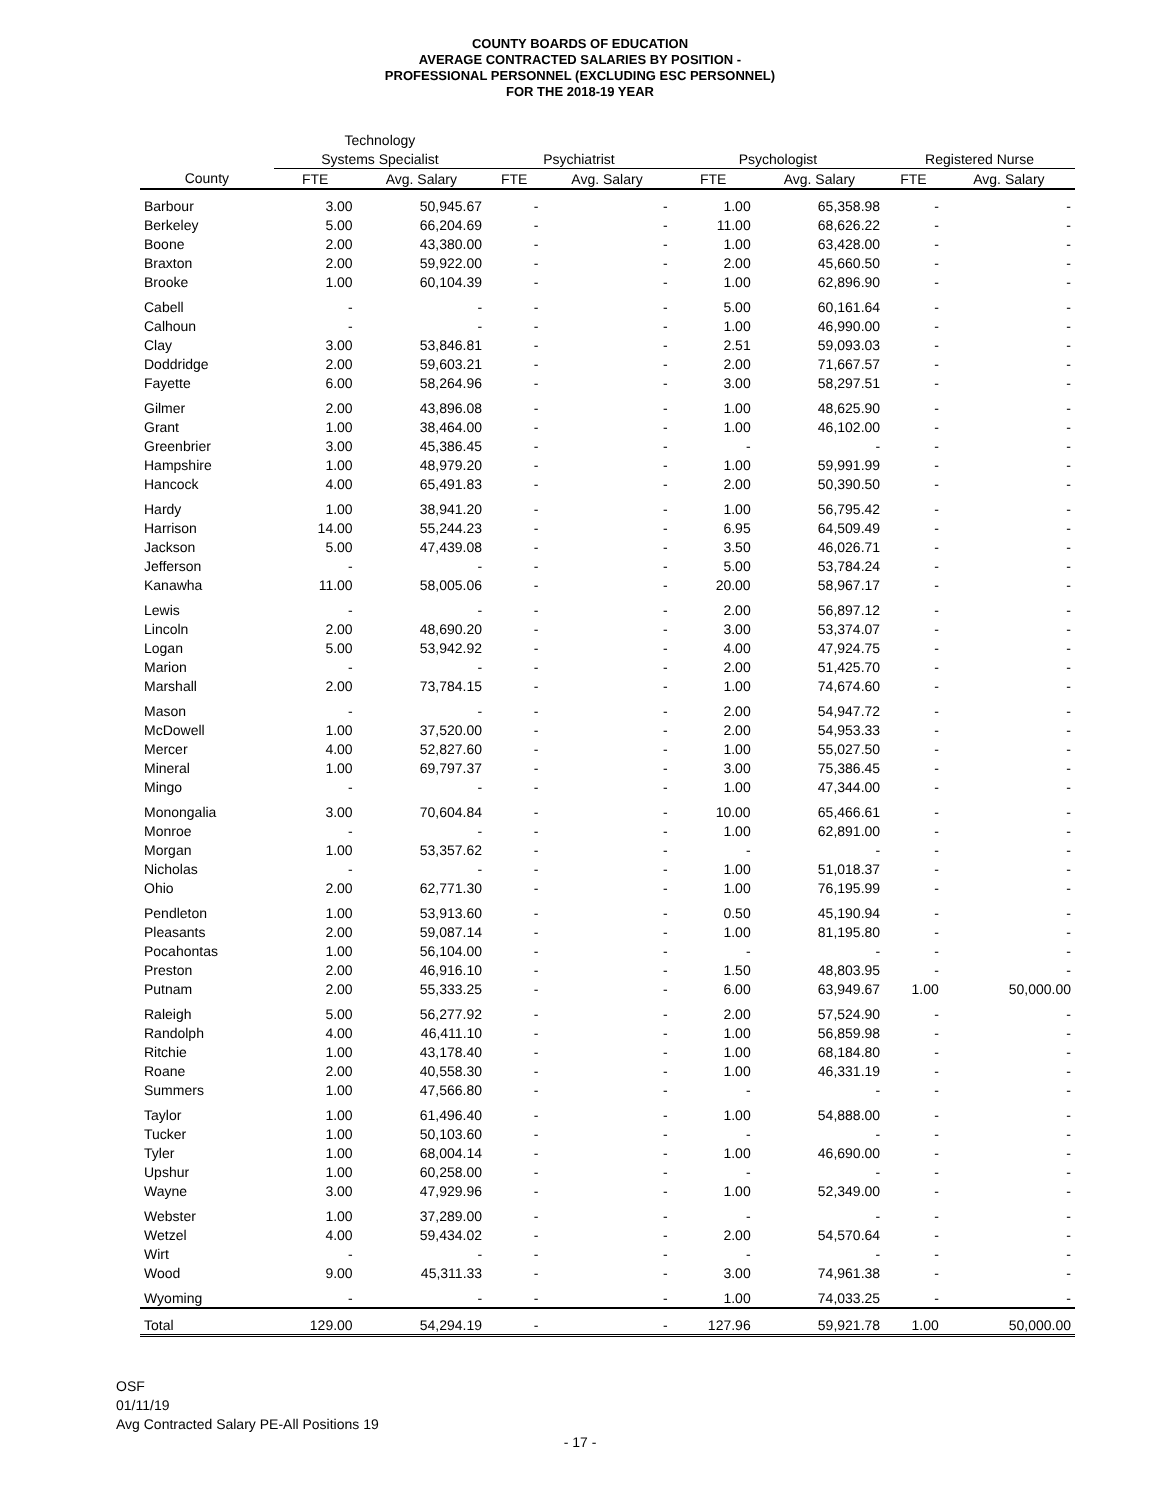COUNTY BOARDS OF EDUCATION
AVERAGE CONTRACTED SALARIES BY POSITION -
PROFESSIONAL PERSONNEL (EXCLUDING ESC PERSONNEL)
FOR THE 2018-19 YEAR
| | Technology | | | | | | | |
| --- | --- | --- | --- | --- | --- | --- | --- | --- |
| | Systems Specialist | | Psychiatrist | | Psychologist | | Registered Nurse | |
| County | FTE | Avg. Salary | FTE | Avg. Salary | FTE | Avg. Salary | FTE | Avg. Salary |
| Barbour | 3.00 | 50,945.67 | - | - | 1.00 | 65,358.98 | - | - |
| Berkeley | 5.00 | 66,204.69 | - | - | 11.00 | 68,626.22 | - | - |
| Boone | 2.00 | 43,380.00 | - | - | 1.00 | 63,428.00 | - | - |
| Braxton | 2.00 | 59,922.00 | - | - | 2.00 | 45,660.50 | - | - |
| Brooke | 1.00 | 60,104.39 | - | - | 1.00 | 62,896.90 | - | - |
| Cabell | - | - | - | - | 5.00 | 60,161.64 | - | - |
| Calhoun | - | - | - | - | 1.00 | 46,990.00 | - | - |
| Clay | 3.00 | 53,846.81 | - | - | 2.51 | 59,093.03 | - | - |
| Doddridge | 2.00 | 59,603.21 | - | - | 2.00 | 71,667.57 | - | - |
| Fayette | 6.00 | 58,264.96 | - | - | 3.00 | 58,297.51 | - | - |
| Gilmer | 2.00 | 43,896.08 | - | - | 1.00 | 48,625.90 | - | - |
| Grant | 1.00 | 38,464.00 | - | - | 1.00 | 46,102.00 | - | - |
| Greenbrier | 3.00 | 45,386.45 | - | - | - | - | - | - |
| Hampshire | 1.00 | 48,979.20 | - | - | 1.00 | 59,991.99 | - | - |
| Hancock | 4.00 | 65,491.83 | - | - | 2.00 | 50,390.50 | - | - |
| Hardy | 1.00 | 38,941.20 | - | - | 1.00 | 56,795.42 | - | - |
| Harrison | 14.00 | 55,244.23 | - | - | 6.95 | 64,509.49 | - | - |
| Jackson | 5.00 | 47,439.08 | - | - | 3.50 | 46,026.71 | - | - |
| Jefferson | - | - | - | - | 5.00 | 53,784.24 | - | - |
| Kanawha | 11.00 | 58,005.06 | - | - | 20.00 | 58,967.17 | - | - |
| Lewis | - | - | - | - | 2.00 | 56,897.12 | - | - |
| Lincoln | 2.00 | 48,690.20 | - | - | 3.00 | 53,374.07 | - | - |
| Logan | 5.00 | 53,942.92 | - | - | 4.00 | 47,924.75 | - | - |
| Marion | - | - | - | - | 2.00 | 51,425.70 | - | - |
| Marshall | 2.00 | 73,784.15 | - | - | 1.00 | 74,674.60 | - | - |
| Mason | - | - | - | - | 2.00 | 54,947.72 | - | - |
| McDowell | 1.00 | 37,520.00 | - | - | 2.00 | 54,953.33 | - | - |
| Mercer | 4.00 | 52,827.60 | - | - | 1.00 | 55,027.50 | - | - |
| Mineral | 1.00 | 69,797.37 | - | - | 3.00 | 75,386.45 | - | - |
| Mingo | - | - | - | - | 1.00 | 47,344.00 | - | - |
| Monongalia | 3.00 | 70,604.84 | - | - | 10.00 | 65,466.61 | - | - |
| Monroe | - | - | - | - | 1.00 | 62,891.00 | - | - |
| Morgan | 1.00 | 53,357.62 | - | - | - | - | - | - |
| Nicholas | - | - | - | - | 1.00 | 51,018.37 | - | - |
| Ohio | 2.00 | 62,771.30 | - | - | 1.00 | 76,195.99 | - | - |
| Pendleton | 1.00 | 53,913.60 | - | - | 0.50 | 45,190.94 | - | - |
| Pleasants | 2.00 | 59,087.14 | - | - | 1.00 | 81,195.80 | - | - |
| Pocahontas | 1.00 | 56,104.00 | - | - | - | - | - | - |
| Preston | 2.00 | 46,916.10 | - | - | 1.50 | 48,803.95 | - | - |
| Putnam | 2.00 | 55,333.25 | - | - | 6.00 | 63,949.67 | 1.00 | 50,000.00 |
| Raleigh | 5.00 | 56,277.92 | - | - | 2.00 | 57,524.90 | - | - |
| Randolph | 4.00 | 46,411.10 | - | - | 1.00 | 56,859.98 | - | - |
| Ritchie | 1.00 | 43,178.40 | - | - | 1.00 | 68,184.80 | - | - |
| Roane | 2.00 | 40,558.30 | - | - | 1.00 | 46,331.19 | - | - |
| Summers | 1.00 | 47,566.80 | - | - | - | - | - | - |
| Taylor | 1.00 | 61,496.40 | - | - | 1.00 | 54,888.00 | - | - |
| Tucker | 1.00 | 50,103.60 | - | - | - | - | - | - |
| Tyler | 1.00 | 68,004.14 | - | - | 1.00 | 46,690.00 | - | - |
| Upshur | 1.00 | 60,258.00 | - | - | - | - | - | - |
| Wayne | 3.00 | 47,929.96 | - | - | 1.00 | 52,349.00 | - | - |
| Webster | 1.00 | 37,289.00 | - | - | - | - | - | - |
| Wetzel | 4.00 | 59,434.02 | - | - | 2.00 | 54,570.64 | - | - |
| Wirt | - | - | - | - | - | - | - | - |
| Wood | 9.00 | 45,311.33 | - | - | 3.00 | 74,961.38 | - | - |
| Wyoming | - | - | - | - | 1.00 | 74,033.25 | - | - |
| Total | 129.00 | 54,294.19 | - | - | 127.96 | 59,921.78 | 1.00 | 50,000.00 |
OSF
01/11/19
Avg Contracted Salary PE-All Positions 19
- 17 -